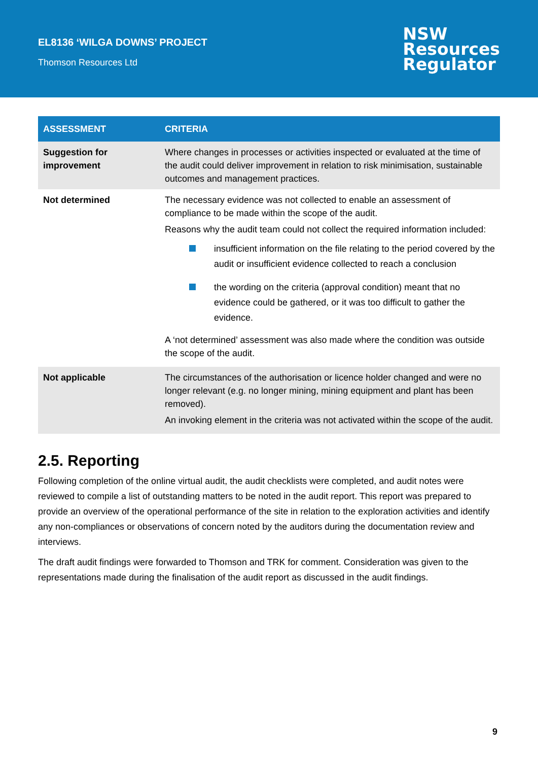EL8136 ‘WILGA DOWNS’ PROJECT
Thomson Resources Ltd
NSW
Resources
Regulator
| ASSESSMENT | CRITERIA |
| --- | --- |
| Suggestion for improvement | Where changes in processes or activities inspected or evaluated at the time of the audit could deliver improvement in relation to risk minimisation, sustainable outcomes and management practices. |
| Not determined | The necessary evidence was not collected to enable an assessment of compliance to be made within the scope of the audit. Reasons why the audit team could not collect the required information included: insufficient information on the file relating to the period covered by the audit or insufficient evidence collected to reach a conclusion the wording on the criteria (approval condition) meant that no evidence could be gathered, or it was too difficult to gather the evidence. A ‘not determined’ assessment was also made where the condition was outside the scope of the audit. |
| Not applicable | The circumstances of the authorisation or licence holder changed and were no longer relevant (e.g. no longer mining, mining equipment and plant has been removed). An invoking element in the criteria was not activated within the scope of the audit. |
2.5. Reporting
Following completion of the online virtual audit, the audit checklists were completed, and audit notes were reviewed to compile a list of outstanding matters to be noted in the audit report. This report was prepared to provide an overview of the operational performance of the site in relation to the exploration activities and identify any non-compliances or observations of concern noted by the auditors during the documentation review and interviews.
The draft audit findings were forwarded to Thomson and TRK for comment. Consideration was given to the representations made during the finalisation of the audit report as discussed in the audit findings.
9